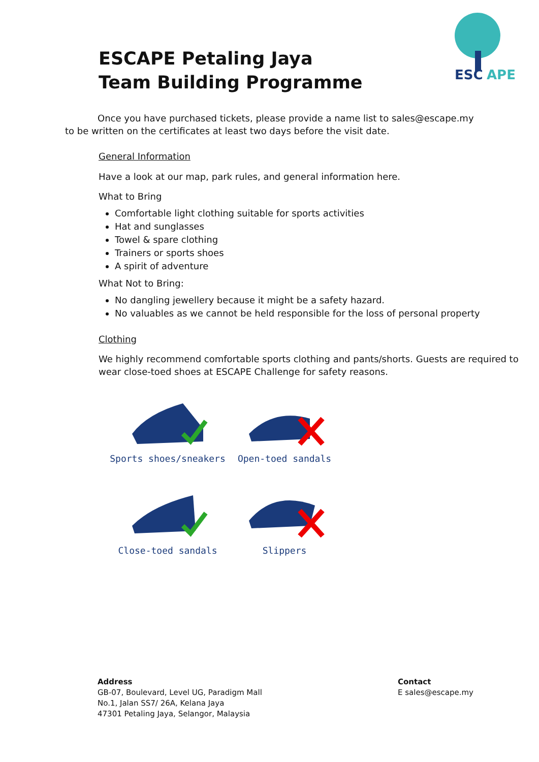ESC
APE
ESCAPE Petaling Jaya
Team Building Programme
Once you have purchased tickets, please provide a name list to sales@escape.my to be written on the certificates at least two days before the visit date.
General Information
Have a look at our map, park rules, and general information here.
What to Bring
Comfortable light clothing suitable for sports activities
Hat and sunglasses
Towel & spare clothing
Trainers or sports shoes
A spirit of adventure
What Not to Bring:
No dangling jewellery because it might be a safety hazard.
No valuables as we cannot be held responsible for the loss of personal property
Clothing
We highly recommend comfortable sports clothing and pants/shorts. Guests are required to wear close-toed shoes at ESCAPE Challenge for safety reasons.
Sports shoes/sneakers
Open-toed sandals
Close-toed sandals
Slippers
Address
GB-07, Boulevard, Level UG, Paradigm Mall
No.1, Jalan SS7/ 26A, Kelana Jaya
47301 Petaling Jaya, Selangor, Malaysia
Contact
E sales@escape.my